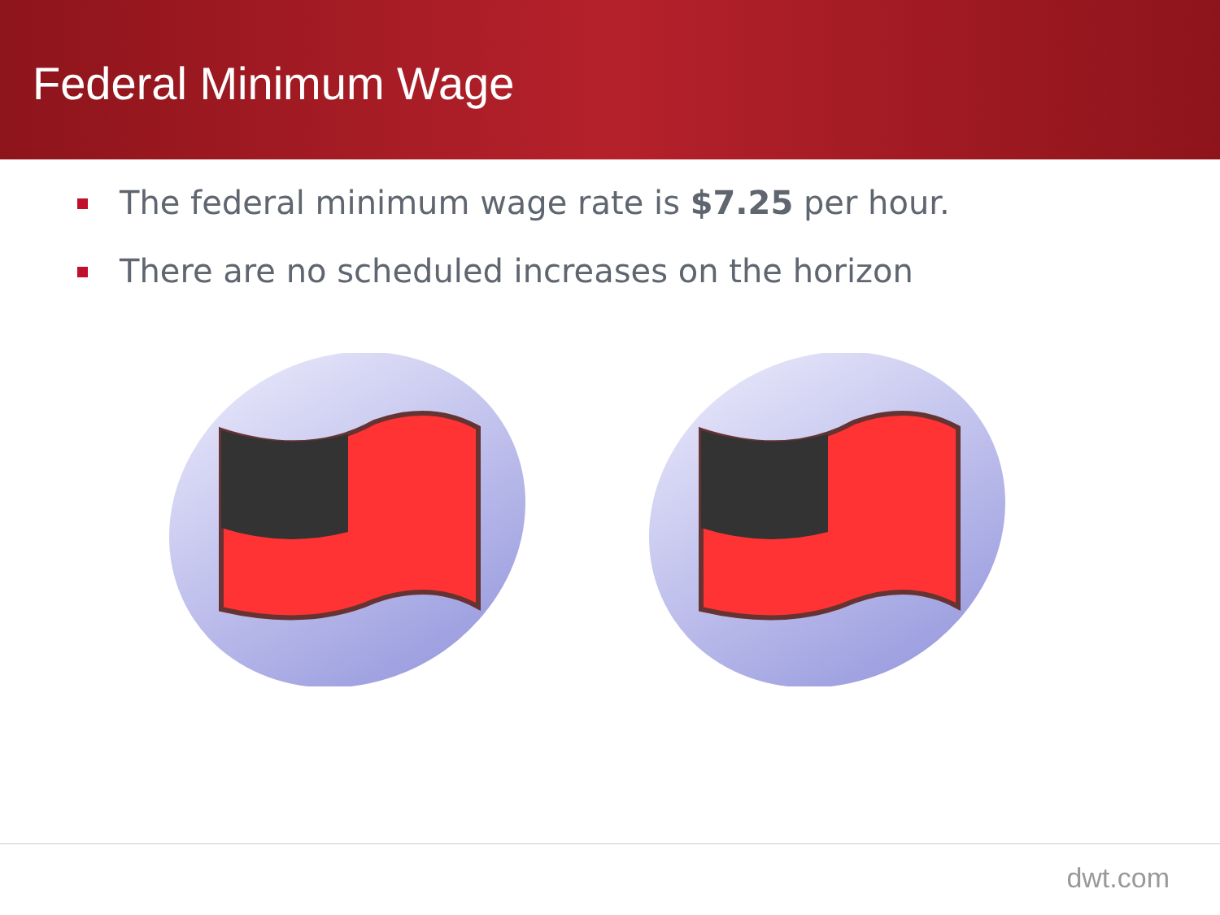Federal Minimum Wage
The federal minimum wage rate is $7.25 per hour.
There are no scheduled increases on the horizon
dwt.com